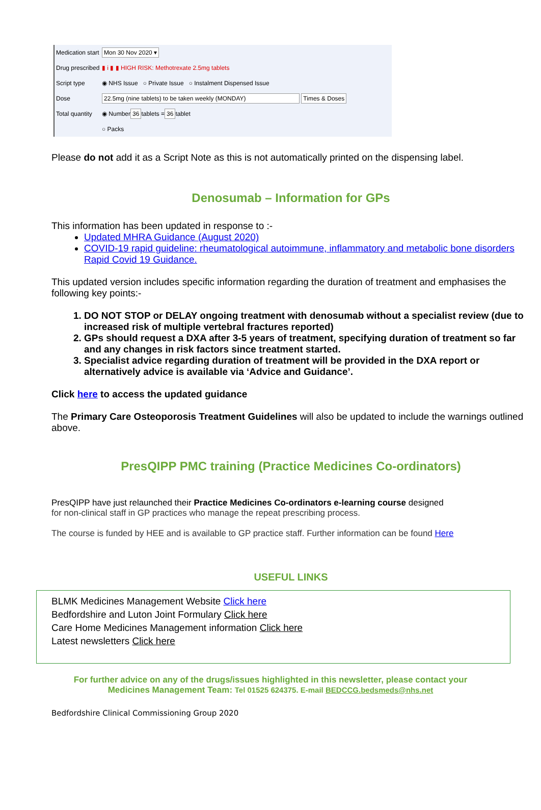Medication start Mon 30 Nov 2020 ▾
Drug prescribed ▮ i ▮ ▮ HIGH RISK: Methotrexate 2.5mg tablets
Script type ◉ NHS Issue ○ Private Issue ○ Instalment Dispensed Issue
Dose 22.5mg (nine tablets) to be taken weekly (MONDAY) Times & Doses
Total quantity ◉ Number 36 tablets = 36 tablet
○ Packs
Please do not add it as a Script Note as this is not automatically printed on the dispensing label.
Denosumab – Information for GPs
This information has been updated in response to :-
Updated MHRA Guidance (August 2020)
COVID-19 rapid guideline: rheumatological autoimmune, inflammatory and metabolic bone disorders Rapid Covid 19 Guidance.
This updated version includes specific information regarding the duration of treatment and emphasises the following key points:-
1. DO NOT STOP or DELAY ongoing treatment with denosumab without a specialist review (due to increased risk of multiple vertebral fractures reported)
2. GPs should request a DXA after 3-5 years of treatment, specifying duration of treatment so far and any changes in risk factors since treatment started.
3. Specialist advice regarding duration of treatment will be provided in the DXA report or alternatively advice is available via ‘Advice and Guidance’.
Click here to access the updated guidance
The Primary Care Osteoporosis Treatment Guidelines will also be updated to include the warnings outlined above.
PresQIPP PMC training (Practice Medicines Co-ordinators)
PresQIPP have just relaunched their Practice Medicines Co-ordinators e-learning course designed
for non-clinical staff in GP practices who manage the repeat prescribing process.
The course is funded by HEE and is available to GP practice staff. Further information can be found Here
USEFUL LINKS
BLMK Medicines Management Website Click here
Bedfordshire and Luton Joint Formulary Click here
Care Home Medicines Management information Click here
Latest newsletters Click here
For further advice on any of the drugs/issues highlighted in this newsletter, please contact your
Medicines Management Team: Tel 01525 624375. E-mail BEDCCG.bedsmeds@nhs.net
Bedfordshire Clinical Commissioning Group 2020